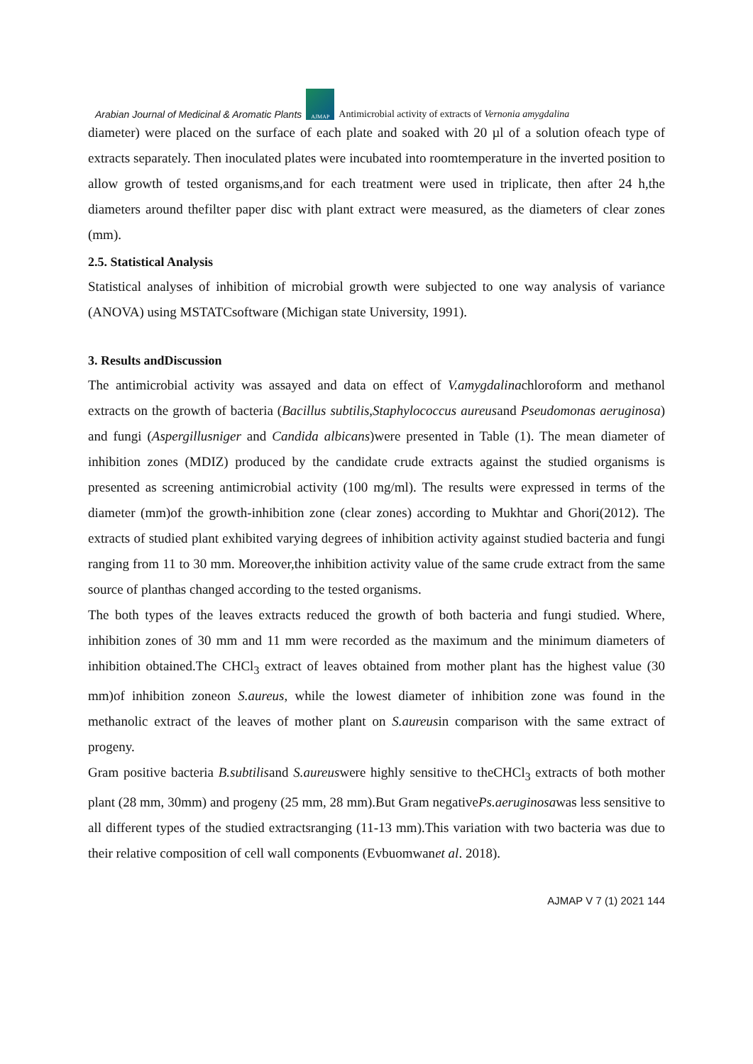Arabian Journal of Medicinal & Aromatic Plants AJMAP Antimicrobial activity of extracts of Vernonia amygdalina
diameter) were placed on the surface of each plate and soaked with 20 µl of a solution ofeach type of extracts separately. Then inoculated plates were incubated into roomtemperature in the inverted position to allow growth of tested organisms,and for each treatment were used in triplicate, then after 24 h,the diameters around thefilter paper disc with plant extract were measured, as the diameters of clear zones (mm).
2.5. Statistical Analysis
Statistical analyses of inhibition of microbial growth were subjected to one way analysis of variance (ANOVA) using MSTATCsoftware (Michigan state University, 1991).
3. Results andDiscussion
The antimicrobial activity was assayed and data on effect of V.amygdalinachloroform and methanol extracts on the growth of bacteria (Bacillus subtilis,Staphylococcus aureusand Pseudomonas aeruginosa) and fungi (Aspergillusniger and Candida albicans)were presented in Table (1). The mean diameter of inhibition zones (MDIZ) produced by the candidate crude extracts against the studied organisms is presented as screening antimicrobial activity (100 mg/ml). The results were expressed in terms of the diameter (mm)of the growth-inhibition zone (clear zones) according to Mukhtar and Ghori(2012). The extracts of studied plant exhibited varying degrees of inhibition activity against studied bacteria and fungi ranging from 11 to 30 mm. Moreover,the inhibition activity value of the same crude extract from the same source of planthas changed according to the tested organisms.
The both types of the leaves extracts reduced the growth of both bacteria and fungi studied. Where, inhibition zones of 30 mm and 11 mm were recorded as the maximum and the minimum diameters of inhibition obtained.The CHCl<sub>3</sub> extract of leaves obtained from mother plant has the highest value (30 mm)of inhibition zoneon S.aureus, while the lowest diameter of inhibition zone was found in the methanolic extract of the leaves of mother plant on S.aureusin comparison with the same extract of progeny.
Gram positive bacteria B.subtilisand S.aureuswere highly sensitive to theCHCl<sub>3</sub> extracts of both mother plant (28 mm, 30mm) and progeny (25 mm, 28 mm).But Gram negativePs.aeruginosawas less sensitive to all different types of the studied extractsranging (11-13 mm).This variation with two bacteria was due to their relative composition of cell wall components (Evbuomwanet al. 2018).
AJMAP V 7 (1) 2021 144